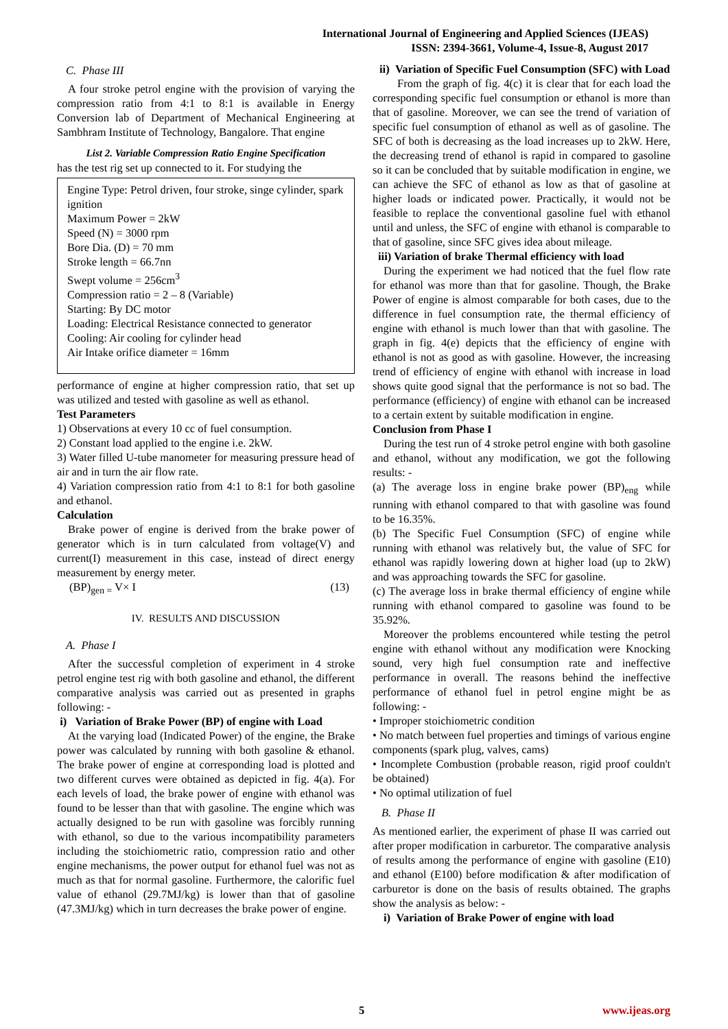International Journal of Engineering and Applied Sciences (IJEAS)
ISSN: 2394-3661, Volume-4, Issue-8, August 2017
C. Phase III
A four stroke petrol engine with the provision of varying the compression ratio from 4:1 to 8:1 is available in Energy Conversion lab of Department of Mechanical Engineering at Sambhram Institute of Technology, Bangalore. That engine
List 2. Variable Compression Ratio Engine Specification
has the test rig set up connected to it. For studying the
Engine Type: Petrol driven, four stroke, singe cylinder, spark ignition
Maximum Power = 2kW
Speed (N) = 3000 rpm
Bore Dia. (D) = 70 mm
Stroke length = 66.7nn
Swept volume = 256cm<sup>3</sup>
Compression ratio = 2 – 8 (Variable)
Starting: By DC motor
Loading: Electrical Resistance connected to generator
Cooling: Air cooling for cylinder head
Air Intake orifice diameter = 16mm
performance of engine at higher compression ratio, that set up was utilized and tested with gasoline as well as ethanol.
Test Parameters
1) Observations at every 10 cc of fuel consumption.
2) Constant load applied to the engine i.e. 2kW.
3) Water filled U-tube manometer for measuring pressure head of air and in turn the air flow rate.
4) Variation compression ratio from 4:1 to 8:1 for both gasoline and ethanol.
Calculation
Brake power of engine is derived from the brake power of generator which is in turn calculated from voltage(V) and current(I) measurement in this case, instead of direct energy measurement by energy meter.
(BP)<sub>gen =</sub> V× I (13)
IV. RESULTS AND DISCUSSION
A. Phase I
After the successful completion of experiment in 4 stroke petrol engine test rig with both gasoline and ethanol, the different comparative analysis was carried out as presented in graphs following: -
i) Variation of Brake Power (BP) of engine with Load
At the varying load (Indicated Power) of the engine, the Brake power was calculated by running with both gasoline & ethanol. The brake power of engine at corresponding load is plotted and two different curves were obtained as depicted in fig. 4(a). For each levels of load, the brake power of engine with ethanol was found to be lesser than that with gasoline. The engine which was actually designed to be run with gasoline was forcibly running with ethanol, so due to the various incompatibility parameters including the stoichiometric ratio, compression ratio and other engine mechanisms, the power output for ethanol fuel was not as much as that for normal gasoline. Furthermore, the calorific fuel value of ethanol (29.7MJ/kg) is lower than that of gasoline (47.3MJ/kg) which in turn decreases the brake power of engine.
ii) Variation of Specific Fuel Consumption (SFC) with Load
From the graph of fig. 4(c) it is clear that for each load the corresponding specific fuel consumption or ethanol is more than that of gasoline. Moreover, we can see the trend of variation of specific fuel consumption of ethanol as well as of gasoline. The SFC of both is decreasing as the load increases up to 2kW. Here, the decreasing trend of ethanol is rapid in compared to gasoline so it can be concluded that by suitable modification in engine, we can achieve the SFC of ethanol as low as that of gasoline at higher loads or indicated power. Practically, it would not be feasible to replace the conventional gasoline fuel with ethanol until and unless, the SFC of engine with ethanol is comparable to that of gasoline, since SFC gives idea about mileage.
iii) Variation of brake Thermal efficiency with load
During the experiment we had noticed that the fuel flow rate for ethanol was more than that for gasoline. Though, the Brake Power of engine is almost comparable for both cases, due to the difference in fuel consumption rate, the thermal efficiency of engine with ethanol is much lower than that with gasoline. The graph in fig. 4(e) depicts that the efficiency of engine with ethanol is not as good as with gasoline. However, the increasing trend of efficiency of engine with ethanol with increase in load shows quite good signal that the performance is not so bad. The performance (efficiency) of engine with ethanol can be increased to a certain extent by suitable modification in engine.
Conclusion from Phase I
During the test run of 4 stroke petrol engine with both gasoline and ethanol, without any modification, we got the following results: -
(a) The average loss in engine brake power (BP)<sub>eng</sub> while running with ethanol compared to that with gasoline was found to be 16.35%.
(b) The Specific Fuel Consumption (SFC) of engine while running with ethanol was relatively but, the value of SFC for ethanol was rapidly lowering down at higher load (up to 2kW) and was approaching towards the SFC for gasoline.
(c) The average loss in brake thermal efficiency of engine while running with ethanol compared to gasoline was found to be 35.92%.
Moreover the problems encountered while testing the petrol engine with ethanol without any modification were Knocking sound, very high fuel consumption rate and ineffective performance in overall. The reasons behind the ineffective performance of ethanol fuel in petrol engine might be as following: -
• Improper stoichiometric condition
• No match between fuel properties and timings of various engine components (spark plug, valves, cams)
• Incomplete Combustion (probable reason, rigid proof couldn't be obtained)
• No optimal utilization of fuel
B. Phase II
As mentioned earlier, the experiment of phase II was carried out after proper modification in carburetor. The comparative analysis of results among the performance of engine with gasoline (E10) and ethanol (E100) before modification & after modification of carburetor is done on the basis of results obtained. The graphs show the analysis as below: -
i) Variation of Brake Power of engine with load
5 www.ijeas.org